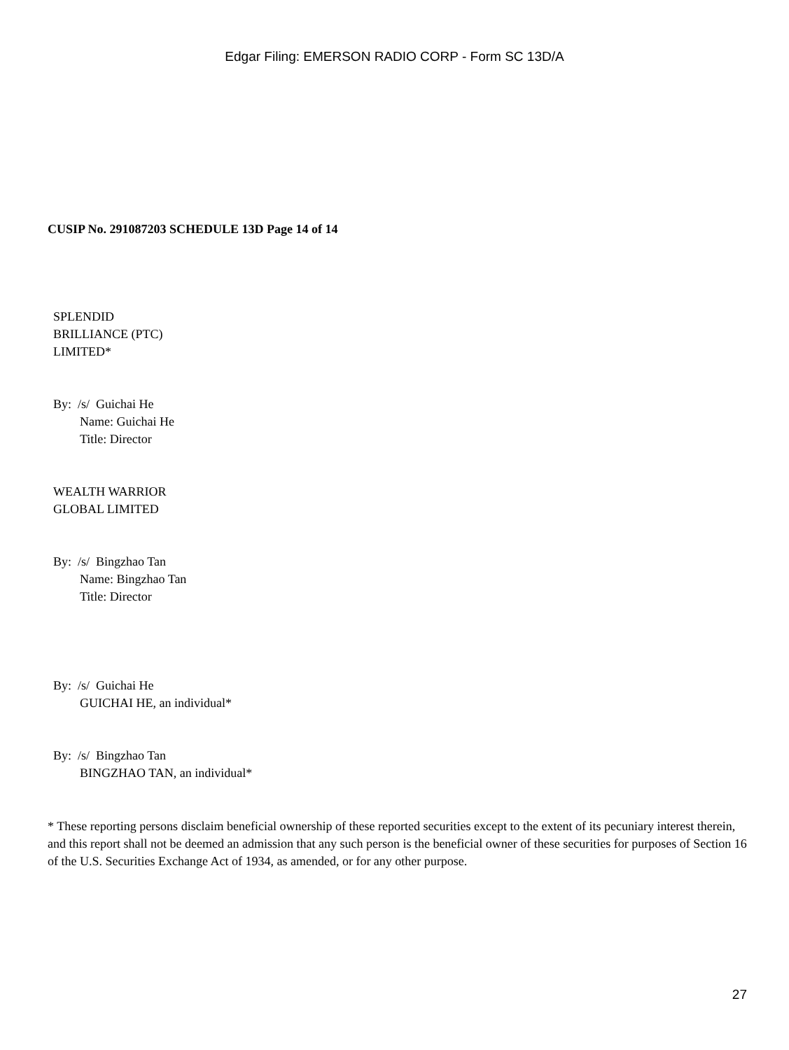Edgar Filing: EMERSON RADIO CORP - Form SC 13D/A
CUSIP No. 291087203 SCHEDULE 13D Page 14 of 14
SPLENDID
BRILLIANCE (PTC)
LIMITED*
By: /s/ Guichai He
Name: Guichai He
Title: Director
WEALTH WARRIOR
GLOBAL LIMITED
By: /s/ Bingzhao Tan
Name: Bingzhao Tan
Title: Director
By: /s/ Guichai He
GUICHAI HE, an individual*
By: /s/ Bingzhao Tan
BINGZHAO TAN, an individual*
* These reporting persons disclaim beneficial ownership of these reported securities except to the extent of its pecuniary interest therein, and this report shall not be deemed an admission that any such person is the beneficial owner of these securities for purposes of Section 16 of the U.S. Securities Exchange Act of 1934, as amended, or for any other purpose.
27